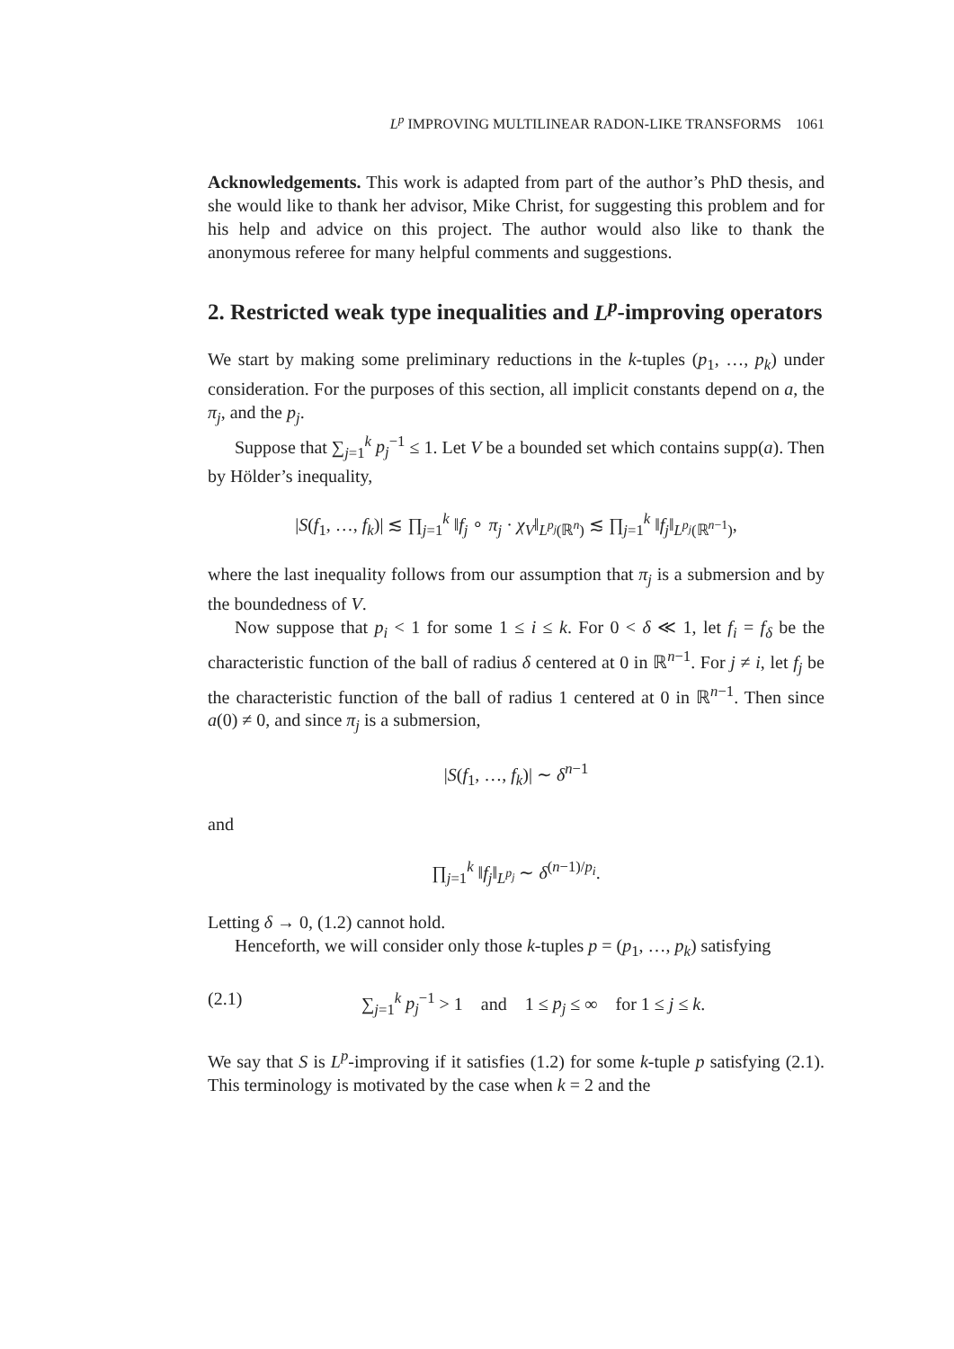L<sup>p</sup> IMPROVING MULTILINEAR RADON-LIKE TRANSFORMS 1061
Acknowledgements. This work is adapted from part of the author’s PhD thesis, and she would like to thank her advisor, Mike Christ, for suggesting this problem and for his help and advice on this project. The author would also like to thank the anonymous referee for many helpful comments and suggestions.
2. Restricted weak type inequalities and L<sup>p</sup>-improving operators
We start by making some preliminary reductions in the k-tuples (p<sub>1</sub>, …, p<sub>k</sub>) under consideration. For the purposes of this section, all implicit constants depend on a, the π<sub>j</sub>, and the p<sub>j</sub>.
Suppose that ∑<sub>j=1</sub><sup>k</sup> p<sub>j</sub><sup>−1</sup> ≤ 1. Let V be a bounded set which contains supp(a). Then by Hölder’s inequality,
|S(f<sub>1</sub>, …, f<sub>k</sub>)| ≲ ∏<sub>j=1</sub><sup>k</sup> ‖f<sub>j</sub> ∘ π<sub>j</sub> · χ<sub>V</sub>‖<sub>L<sup>p<sub>j</sub></sup>(ℝ<sup>n</sup>)</sub> ≲ ∏<sub>j=1</sub><sup>k</sup> ‖f<sub>j</sub>‖<sub>L<sup>p<sub>j</sub></sup>(ℝ<sup>n−1</sup>)</sub>,
where the last inequality follows from our assumption that π<sub>j</sub> is a submersion and by the boundedness of V.
Now suppose that p<sub>i</sub> < 1 for some 1 ≤ i ≤ k. For 0 < δ ≪ 1, let f<sub>i</sub> = f<sub>δ</sub> be the characteristic function of the ball of radius δ centered at 0 in ℝ<sup>n−1</sup>. For j ≠ i, let f<sub>j</sub> be the characteristic function of the ball of radius 1 centered at 0 in ℝ<sup>n−1</sup>. Then since a(0) ≠ 0, and since π<sub>j</sub> is a submersion,
|S(f<sub>1</sub>, …, f<sub>k</sub>)| ∼ δ<sup>n−1</sup>
and
∏<sub>j=1</sub><sup>k</sup> ‖f<sub>j</sub>‖<sub>L<sup>p<sub>j</sub></sup></sub> ∼ δ<sup>(n−1)/p<sub>i</sub></sup>.
Letting δ → 0, (1.2) cannot hold.
Henceforth, we will consider only those k-tuples p = (p<sub>1</sub>, …, p<sub>k</sub>) satisfying
(2.1) ∑<sub>j=1</sub><sup>k</sup> p<sub>j</sub><sup>−1</sup> > 1 and 1 ≤ p<sub>j</sub> ≤ ∞ for 1 ≤ j ≤ k.
We say that S is L<sup>p</sup>-improving if it satisfies (1.2) for some k-tuple p satisfying (2.1). This terminology is motivated by the case when k = 2 and the